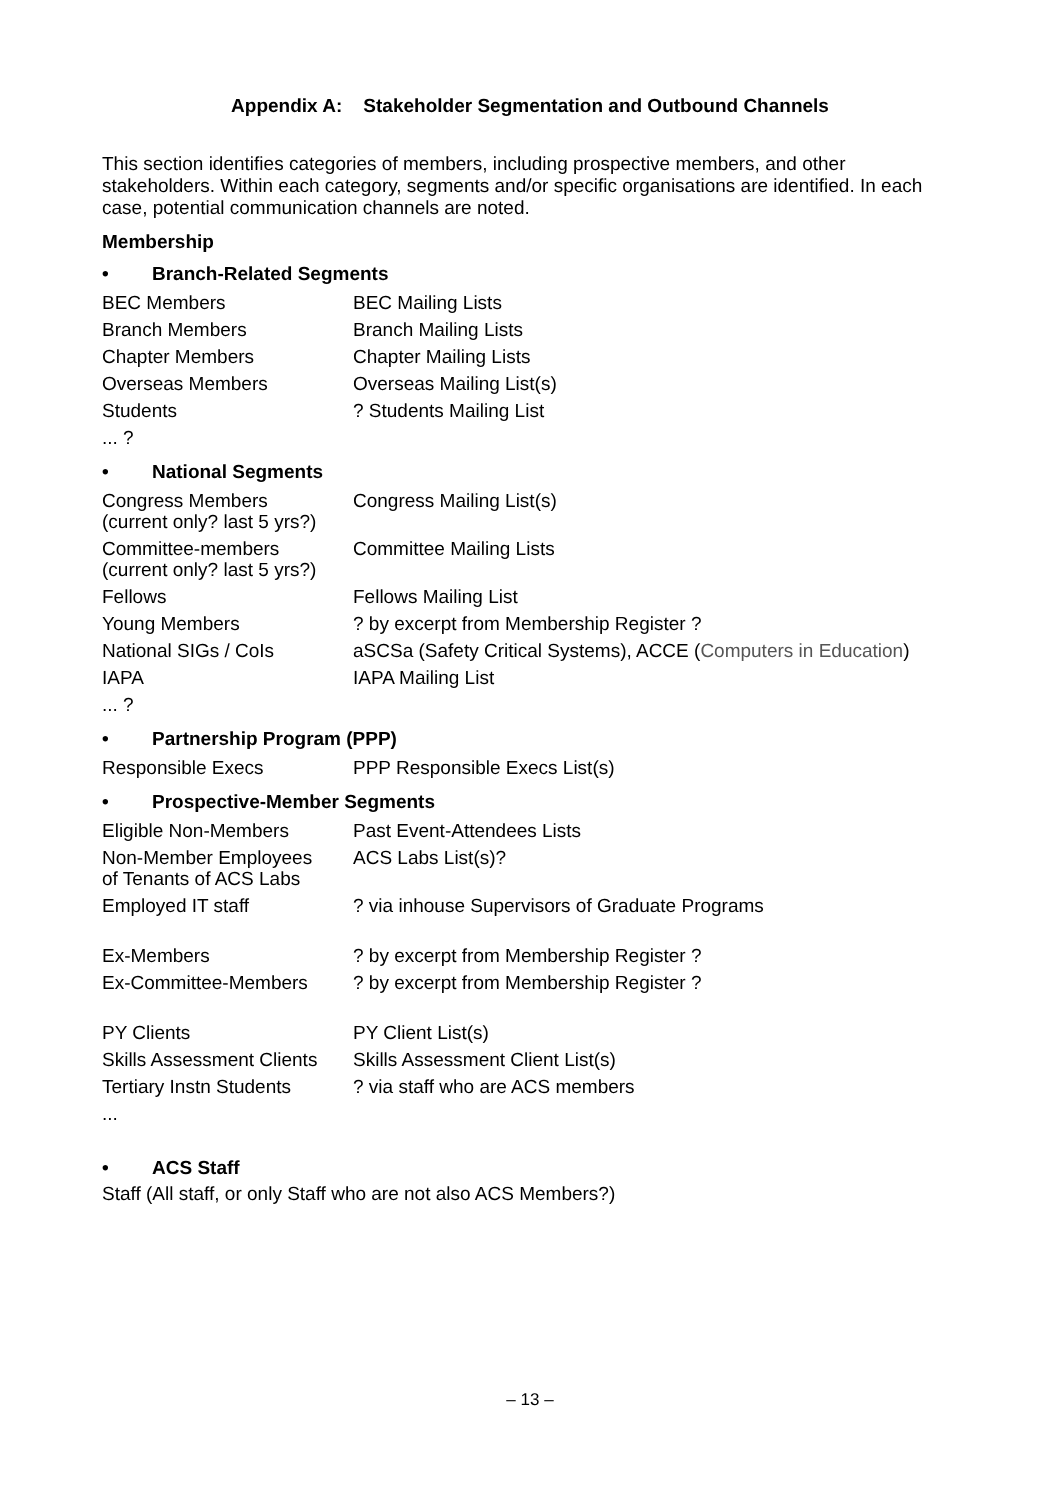Appendix A: Stakeholder Segmentation and Outbound Channels
This section identifies categories of members, including prospective members, and other stakeholders. Within each category, segments and/or specific organisations are identified. In each case, potential communication channels are noted.
Membership
• Branch-Related Segments
| BEC Members | BEC Mailing Lists |
| Branch Members | Branch Mailing Lists |
| Chapter Members | Chapter Mailing Lists |
| Overseas Members | Overseas Mailing List(s) |
| Students | ? Students Mailing List |
| ... ? | |
• National Segments
| Congress Members (current only? last 5 yrs?) | Congress Mailing List(s) |
| Committee-members (current only? last 5 yrs?) | Committee Mailing Lists |
| Fellows | Fellows Mailing List |
| Young Members | ? by excerpt from Membership Register ? |
| National SIGs / CoIs | aSCSa (Safety Critical Systems), ACCE ( Computers in Education ) |
| IAPA | IAPA Mailing List |
| ... ? | |
• Partnership Program (PPP)
| Responsible Execs | PPP Responsible Execs List(s) |
• Prospective-Member Segments
| Eligible Non-Members | Past Event-Attendees Lists |
| Non-Member Employees of Tenants of ACS Labs | ACS Labs List(s)? |
| Employed IT staff | ? via inhouse Supervisors of Graduate Programs |
| Ex-Members | ? by excerpt from Membership Register ? |
| Ex-Committee-Members | ? by excerpt from Membership Register ? |
| PY Clients | PY Client List(s) |
| Skills Assessment Clients | Skills Assessment Client List(s) |
| Tertiary Instn Students | ? via staff who are ACS members |
| ... | |
• ACS Staff
Staff (All staff, or only Staff who are not also ACS Members?)
– 13 –